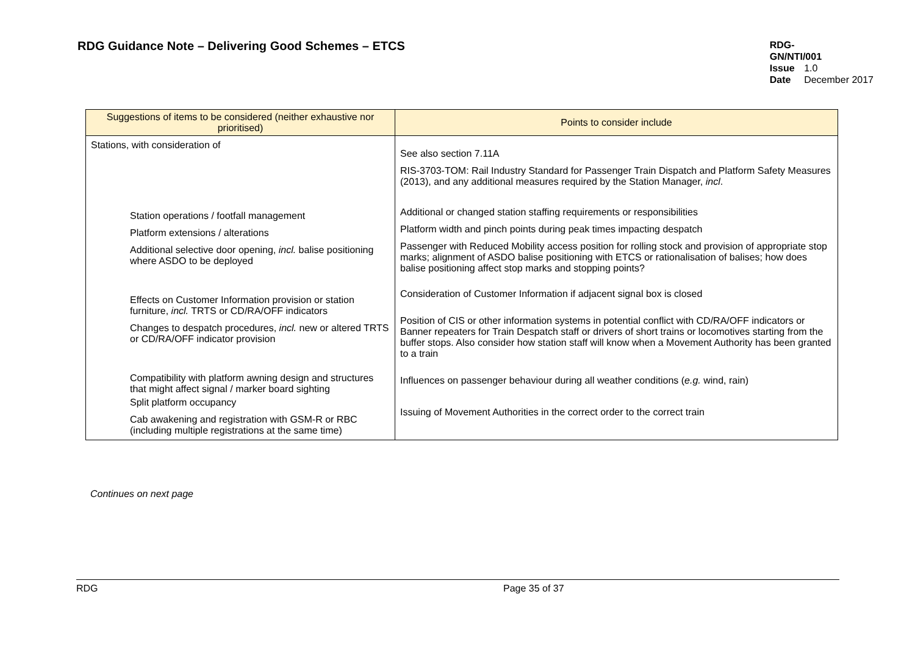RDG Guidance Note – Delivering Good Schemes – ETCS
RDG-GN/NTI/001
Issue 1.0
Date December 2017
| Suggestions of items to be considered (neither exhaustive nor prioritised) | Points to consider include |
| --- | --- |
| Stations, with consideration of Station operations / footfall management Platform extensions / alterations Additional selective door opening, incl. balise positioning where ASDO to be deployed Effects on Customer Information provision or station furniture, incl. TRTS or CD/RA/OFF indicators Changes to despatch procedures, incl. new or altered TRTS or CD/RA/OFF indicator provision Compatibility with platform awning design and structures that might affect signal / marker board sighting Split platform occupancy Cab awakening and registration with GSM-R or RBC (including multiple registrations at the same time) | See also section 7.11A RIS-3703-TOM: Rail Industry Standard for Passenger Train Dispatch and Platform Safety Measures (2013), and any additional measures required by the Station Manager, incl . Additional or changed station staffing requirements or responsibilities Platform width and pinch points during peak times impacting despatch Passenger with Reduced Mobility access position for rolling stock and provision of appropriate stop marks; alignment of ASDO balise positioning with ETCS or rationalisation of balises; how does balise positioning affect stop marks and stopping points? Consideration of Customer Information if adjacent signal box is closed Position of CIS or other information systems in potential conflict with CD/RA/OFF indicators or Banner repeaters for Train Despatch staff or drivers of short trains or locomotives starting from the buffer stops. Also consider how station staff will know when a Movement Authority has been granted to a train Influences on passenger behaviour during all weather conditions ( e.g. wind, rain) Issuing of Movement Authorities in the correct order to the correct train |
Continues on next page
RDG Page 35 of 37